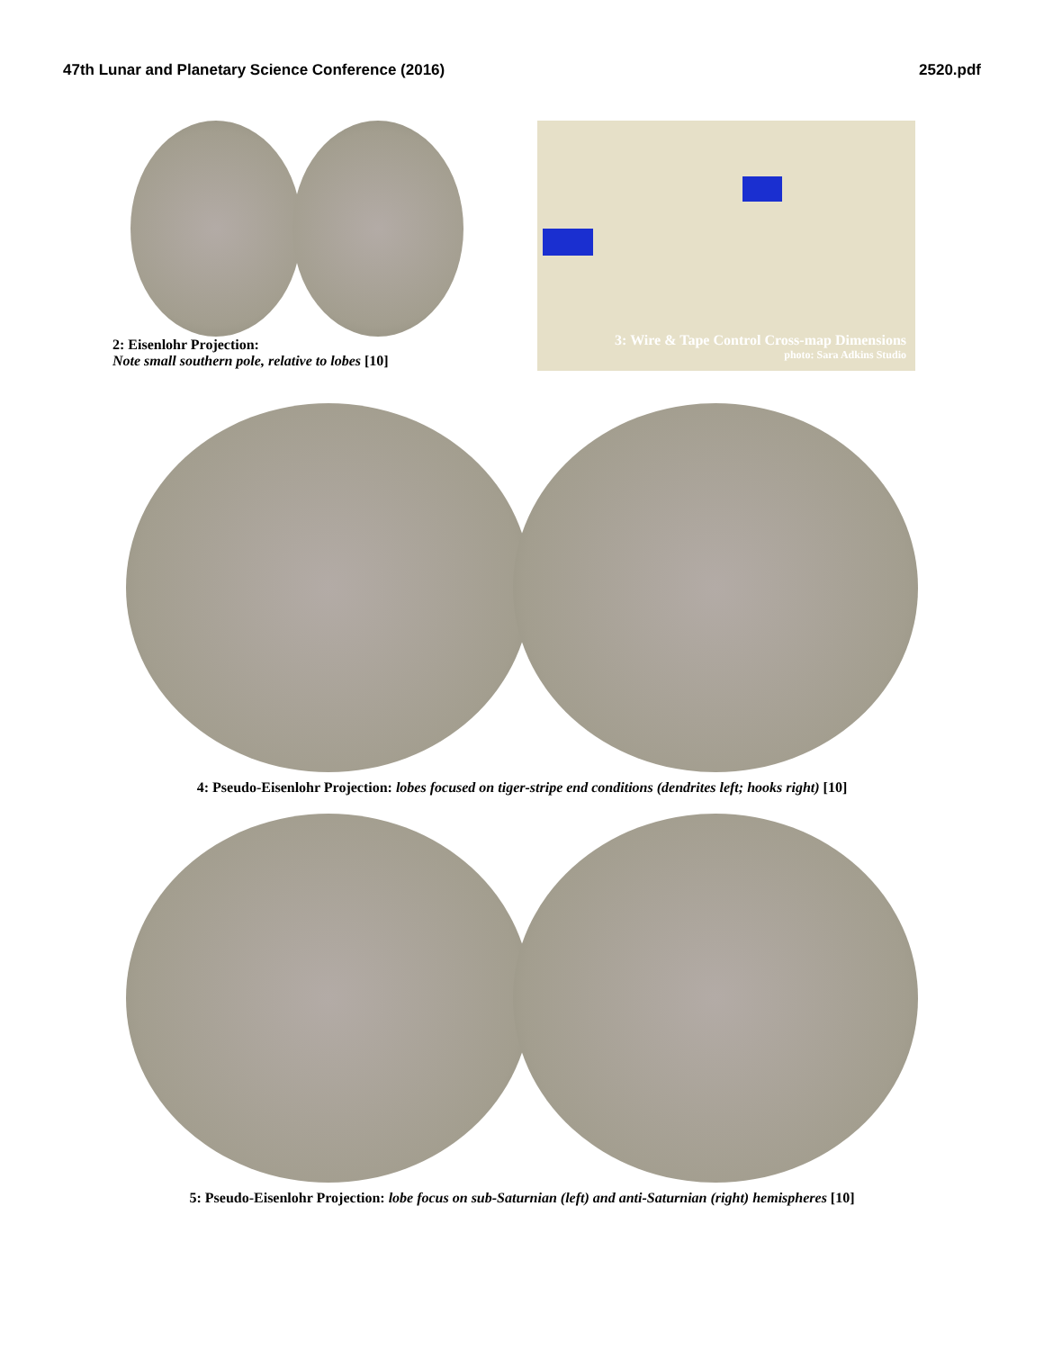47th Lunar and Planetary Science Conference (2016) 2520.pdf
2: Eisenlohr Projection:
Note small southern pole, relative to lobes [10]
3: Wire & Tape Control Cross-map Dimensions
photo: Sara Adkins Studio
4: Pseudo-Eisenlohr Projection: lobes focused on tiger-stripe end conditions (dendrites left; hooks right) [10]
5: Pseudo-Eisenlohr Projection: lobe focus on sub-Saturnian (left) and anti-Saturnian (right) hemispheres [10]